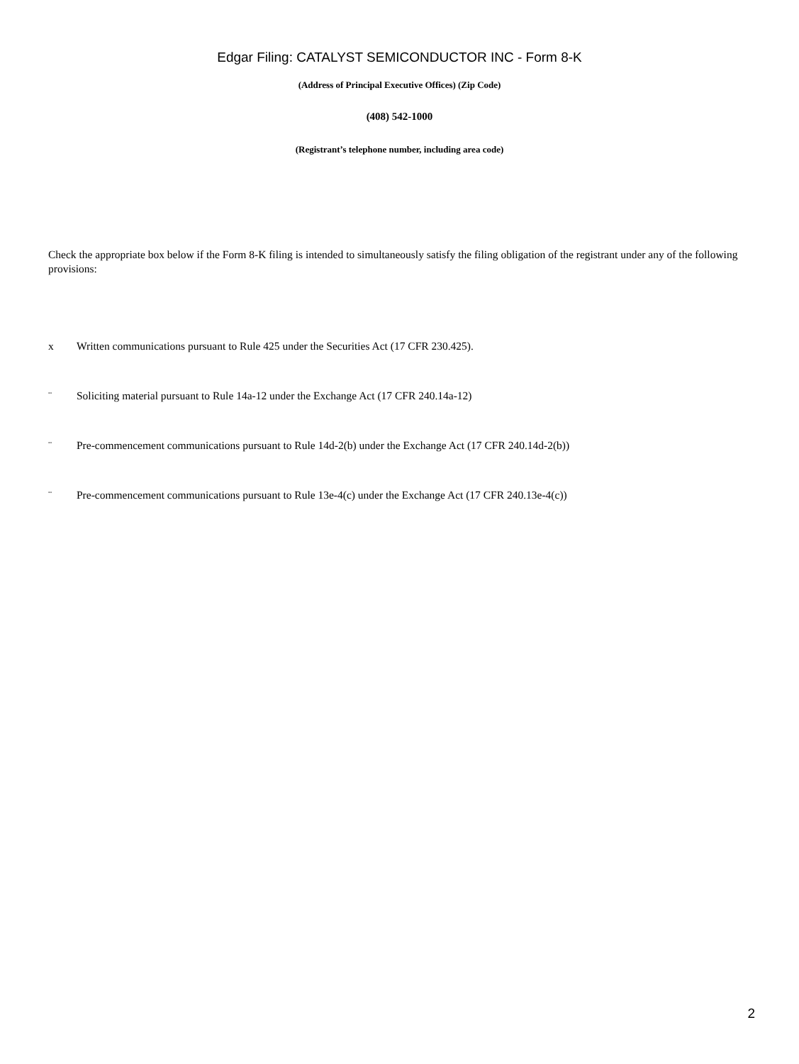Edgar Filing: CATALYST SEMICONDUCTOR INC - Form 8-K
(Address of Principal Executive Offices) (Zip Code)
(408) 542-1000
(Registrant’s telephone number, including area code)
Check the appropriate box below if the Form 8-K filing is intended to simultaneously satisfy the filing obligation of the registrant under any of the following provisions:
x Written communications pursuant to Rule 425 under the Securities Act (17 CFR 230.425).
¨ Soliciting material pursuant to Rule 14a-12 under the Exchange Act (17 CFR 240.14a-12)
¨ Pre-commencement communications pursuant to Rule 14d-2(b) under the Exchange Act (17 CFR 240.14d-2(b))
¨ Pre-commencement communications pursuant to Rule 13e-4(c) under the Exchange Act (17 CFR 240.13e-4(c))
2